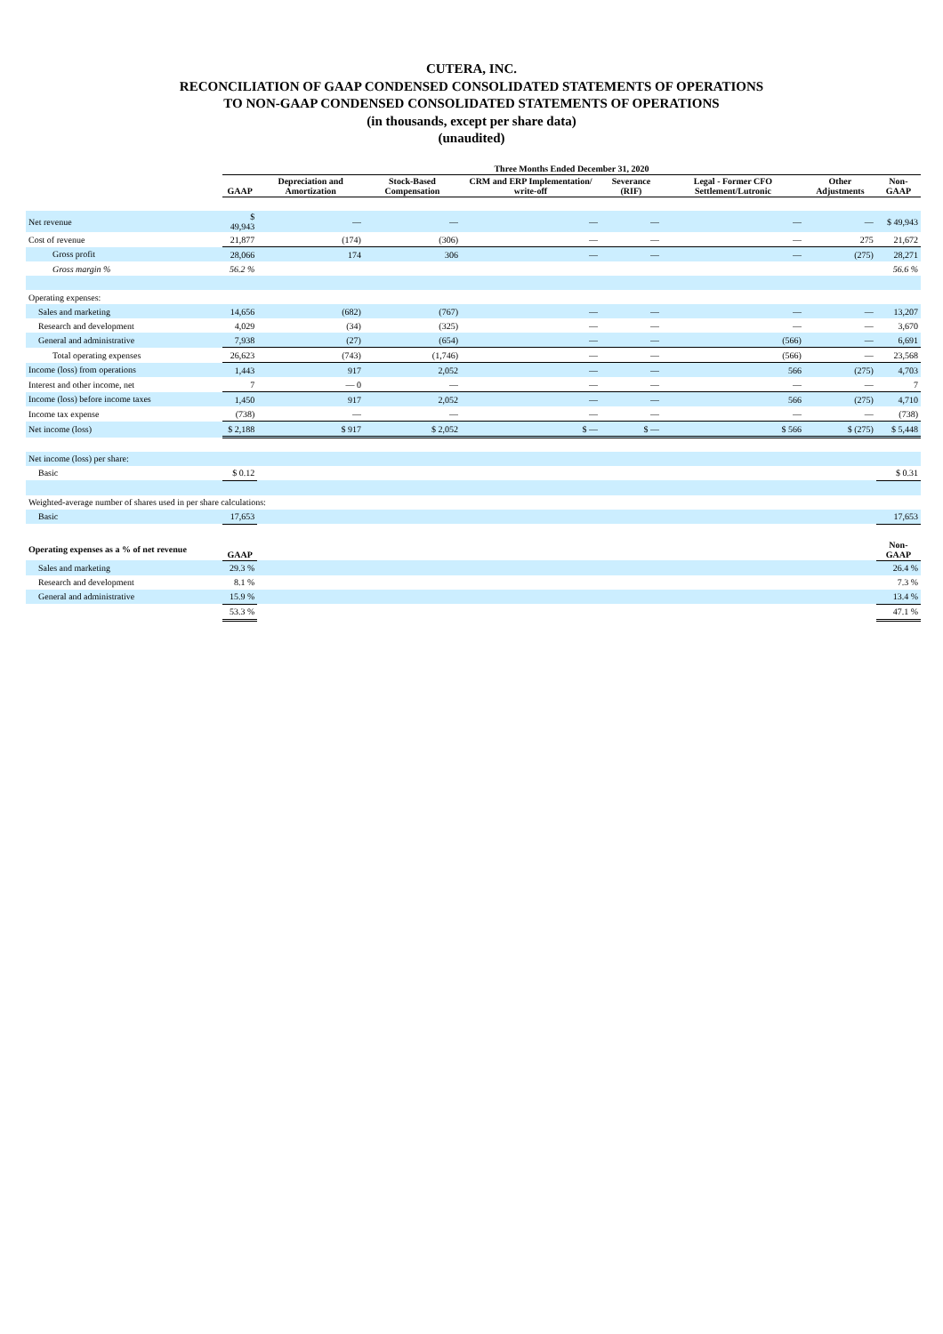CUTERA, INC.
RECONCILIATION OF GAAP CONDENSED CONSOLIDATED STATEMENTS OF OPERATIONS
TO NON-GAAP CONDENSED CONSOLIDATED STATEMENTS OF OPERATIONS
(in thousands, except per share data)
(unaudited)
| | Three Months Ended December 31, 2020 | | | | | | | |
| --- | --- | --- | --- | --- | --- | --- | --- | --- |
| | GAAP | Depreciation and Amortization | Stock-Based Compensation | CRM and ERP Implementation/ write-off | Severance (RIF) | Legal - Former CFO Settlement/Lutronic | Other Adjustments | Non-GAAP |
| Net revenue | $ 49,943 | — | — | — | — | — | — | $ 49,943 |
| Cost of revenue | 21,877 | (174) | (306) | — | — | — | 275 | 21,672 |
| Gross profit | 28,066 | 174 | 306 | — | — | — | (275) | 28,271 |
| Gross margin % | 56.2 % | | | | | | | 56.6 % |
| Operating expenses: | | | | | | | | |
| Sales and marketing | 14,656 | (682) | (767) | — | — | — | — | 13,207 |
| Research and development | 4,029 | (34) | (325) | — | — | — | — | 3,670 |
| General and administrative | 7,938 | (27) | (654) | — | — | (566) | — | 6,691 |
| Total operating expenses | 26,623 | (743) | (1,746) | — | — | (566) | — | 23,568 |
| Income (loss) from operations | 1,443 | 917 | 2,052 | — | — | 566 | (275) | 4,703 |
| Interest and other income, net | 7 | — 0 | — | — | — | — | — | 7 |
| Income (loss) before income taxes | 1,450 | 917 | 2,052 | — | — | 566 | (275) | 4,710 |
| Income tax expense | (738) | — | — | — | — | — | — | (738) |
| Net income (loss) | $ 2,188 | $ 917 | $ 2,052 | $ — | $ — | $ 566 | $ (275) | $ 5,448 |
| Net income (loss) per share: | | | | | | | | |
| Basic | $ 0.12 | | | | | | | $ 0.31 |
| Weighted-average number of shares used in per share calculations: | | | | | | | | |
| Basic | 17,653 | | | | | | | 17,653 |
| Operating expenses as a % of net revenue | GAAP | | | | | | | Non-GAAP |
| Sales and marketing | 29.3 % | | | | | | | 26.4 % |
| Research and development | 8.1 % | | | | | | | 7.3 % |
| General and administrative | 15.9 % | | | | | | | 13.4 % |
| | 53.3 % | | | | | | | 47.1 % |